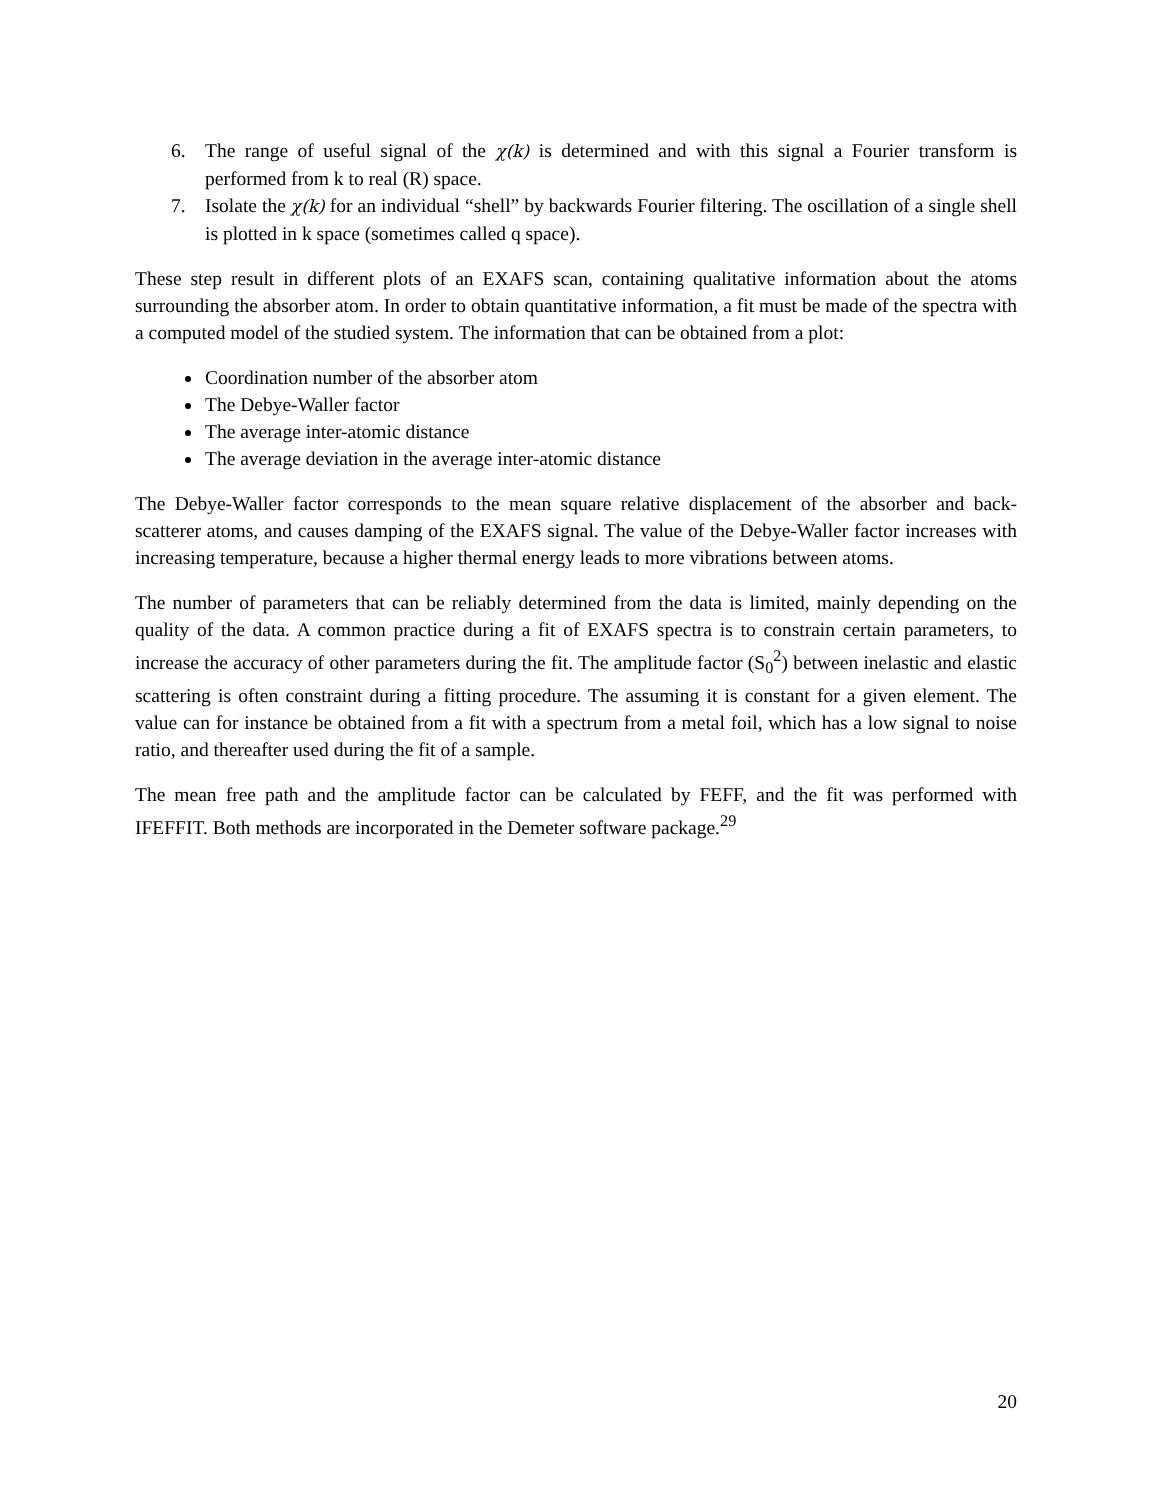6. The range of useful signal of the χ(k) is determined and with this signal a Fourier transform is performed from k to real (R) space.
7. Isolate the χ(k) for an individual “shell” by backwards Fourier filtering. The oscillation of a single shell is plotted in k space (sometimes called q space).
These step result in different plots of an EXAFS scan, containing qualitative information about the atoms surrounding the absorber atom. In order to obtain quantitative information, a fit must be made of the spectra with a computed model of the studied system. The information that can be obtained from a plot:
Coordination number of the absorber atom
The Debye-Waller factor
The average inter-atomic distance
The average deviation in the average inter-atomic distance
The Debye-Waller factor corresponds to the mean square relative displacement of the absorber and back-scatterer atoms, and causes damping of the EXAFS signal. The value of the Debye-Waller factor increases with increasing temperature, because a higher thermal energy leads to more vibrations between atoms.
The number of parameters that can be reliably determined from the data is limited, mainly depending on the quality of the data. A common practice during a fit of EXAFS spectra is to constrain certain parameters, to increase the accuracy of other parameters during the fit. The amplitude factor (S<sub>0</sub><sup>2</sup>) between inelastic and elastic scattering is often constraint during a fitting procedure. The assuming it is constant for a given element. The value can for instance be obtained from a fit with a spectrum from a metal foil, which has a low signal to noise ratio, and thereafter used during the fit of a sample.
The mean free path and the amplitude factor can be calculated by FEFF, and the fit was performed with IFEFFIT. Both methods are incorporated in the Demeter software package.<sup>29</sup>
20